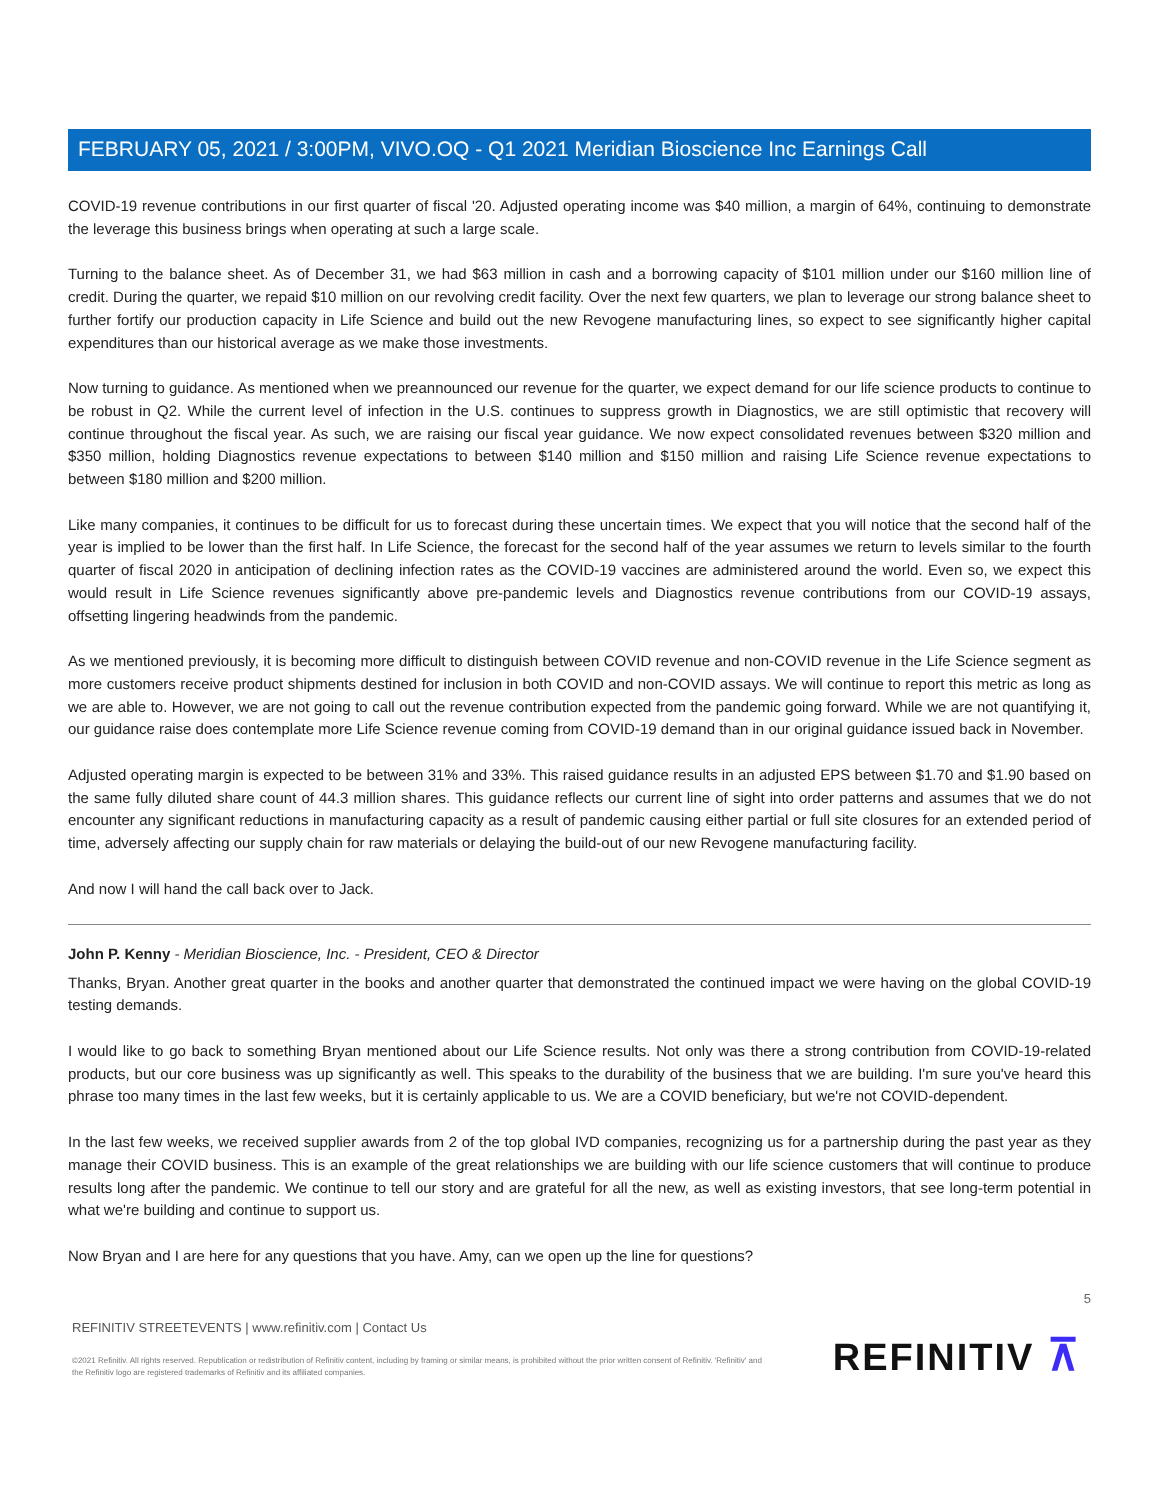FEBRUARY 05, 2021 / 3:00PM, VIVO.OQ - Q1 2021 Meridian Bioscience Inc Earnings Call
COVID-19 revenue contributions in our first quarter of fiscal '20. Adjusted operating income was $40 million, a margin of 64%, continuing to demonstrate the leverage this business brings when operating at such a large scale.
Turning to the balance sheet. As of December 31, we had $63 million in cash and a borrowing capacity of $101 million under our $160 million line of credit. During the quarter, we repaid $10 million on our revolving credit facility. Over the next few quarters, we plan to leverage our strong balance sheet to further fortify our production capacity in Life Science and build out the new Revogene manufacturing lines, so expect to see significantly higher capital expenditures than our historical average as we make those investments.
Now turning to guidance. As mentioned when we preannounced our revenue for the quarter, we expect demand for our life science products to continue to be robust in Q2. While the current level of infection in the U.S. continues to suppress growth in Diagnostics, we are still optimistic that recovery will continue throughout the fiscal year. As such, we are raising our fiscal year guidance. We now expect consolidated revenues between $320 million and $350 million, holding Diagnostics revenue expectations to between $140 million and $150 million and raising Life Science revenue expectations to between $180 million and $200 million.
Like many companies, it continues to be difficult for us to forecast during these uncertain times. We expect that you will notice that the second half of the year is implied to be lower than the first half. In Life Science, the forecast for the second half of the year assumes we return to levels similar to the fourth quarter of fiscal 2020 in anticipation of declining infection rates as the COVID-19 vaccines are administered around the world. Even so, we expect this would result in Life Science revenues significantly above pre-pandemic levels and Diagnostics revenue contributions from our COVID-19 assays, offsetting lingering headwinds from the pandemic.
As we mentioned previously, it is becoming more difficult to distinguish between COVID revenue and non-COVID revenue in the Life Science segment as more customers receive product shipments destined for inclusion in both COVID and non-COVID assays. We will continue to report this metric as long as we are able to. However, we are not going to call out the revenue contribution expected from the pandemic going forward. While we are not quantifying it, our guidance raise does contemplate more Life Science revenue coming from COVID-19 demand than in our original guidance issued back in November.
Adjusted operating margin is expected to be between 31% and 33%. This raised guidance results in an adjusted EPS between $1.70 and $1.90 based on the same fully diluted share count of 44.3 million shares. This guidance reflects our current line of sight into order patterns and assumes that we do not encounter any significant reductions in manufacturing capacity as a result of pandemic causing either partial or full site closures for an extended period of time, adversely affecting our supply chain for raw materials or delaying the build-out of our new Revogene manufacturing facility.
And now I will hand the call back over to Jack.
John P. Kenny - Meridian Bioscience, Inc. - President, CEO & Director
Thanks, Bryan. Another great quarter in the books and another quarter that demonstrated the continued impact we were having on the global COVID-19 testing demands.
I would like to go back to something Bryan mentioned about our Life Science results. Not only was there a strong contribution from COVID-19-related products, but our core business was up significantly as well. This speaks to the durability of the business that we are building. I'm sure you've heard this phrase too many times in the last few weeks, but it is certainly applicable to us. We are a COVID beneficiary, but we're not COVID-dependent.
In the last few weeks, we received supplier awards from 2 of the top global IVD companies, recognizing us for a partnership during the past year as they manage their COVID business. This is an example of the great relationships we are building with our life science customers that will continue to produce results long after the pandemic. We continue to tell our story and are grateful for all the new, as well as existing investors, that see long-term potential in what we're building and continue to support us.
Now Bryan and I are here for any questions that you have. Amy, can we open up the line for questions?
5
REFINITIV STREETEVENTS | www.refinitiv.com | Contact Us
©2021 Refinitiv. All rights reserved. Republication or redistribution of Refinitiv content, including by framing or similar means, is prohibited without the prior written consent of Refinitiv. 'Refinitiv' and the Refinitiv logo are registered trademarks of Refinitiv and its affiliated companies.
REFINITIV ⊼